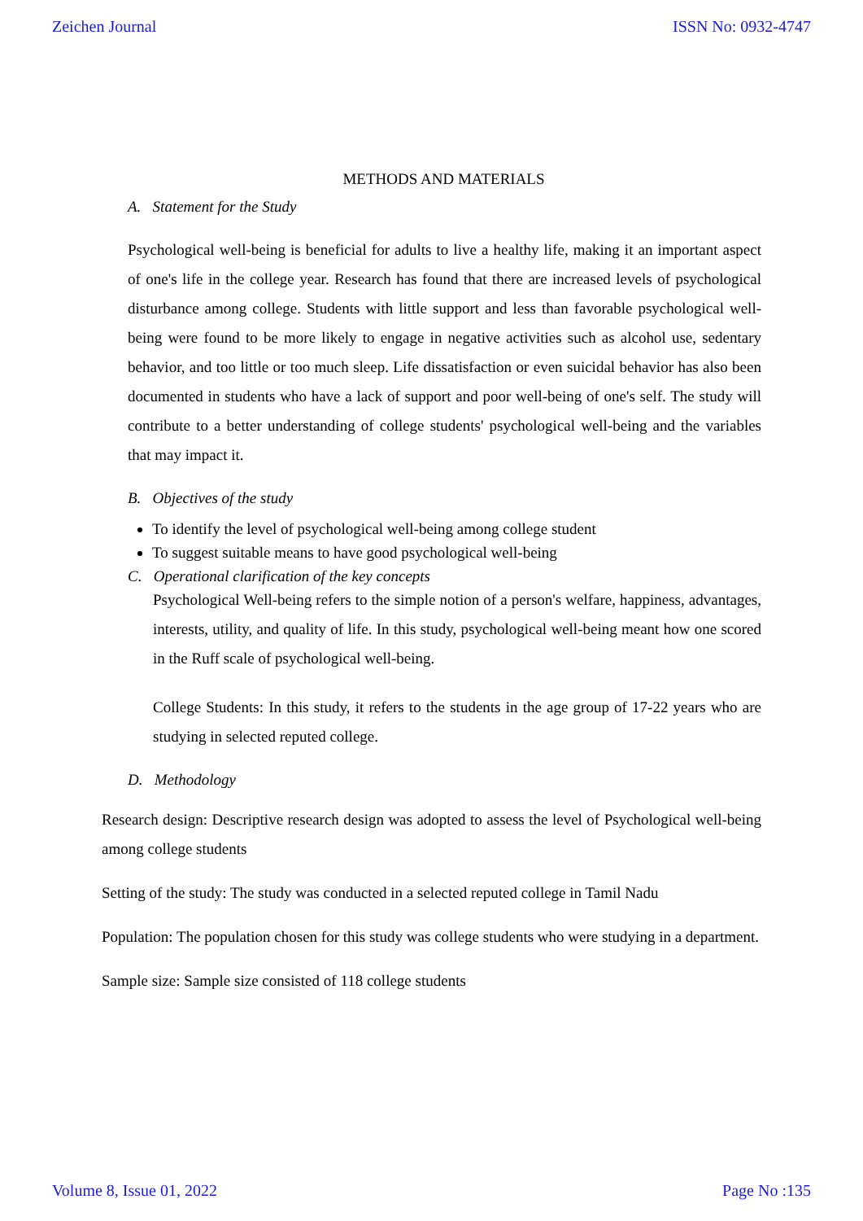Zeichen Journal ISSN No: 0932-4747
METHODS AND MATERIALS
A. Statement for the Study
Psychological well-being is beneficial for adults to live a healthy life, making it an important aspect of one's life in the college year. Research has found that there are increased levels of psychological disturbance among college. Students with little support and less than favorable psychological well-being were found to be more likely to engage in negative activities such as alcohol use, sedentary behavior, and too little or too much sleep. Life dissatisfaction or even suicidal behavior has also been documented in students who have a lack of support and poor well-being of one's self. The study will contribute to a better understanding of college students' psychological well-being and the variables that may impact it.
B. Objectives of the study
To identify the level of psychological well-being among college student
To suggest suitable means to have good psychological well-being
C. Operational clarification of the key concepts
Psychological Well-being refers to the simple notion of a person's welfare, happiness, advantages, interests, utility, and quality of life. In this study, psychological well-being meant how one scored in the Ruff scale of psychological well-being.
College Students: In this study, it refers to the students in the age group of 17-22 years who are studying in selected reputed college.
D. Methodology
Research design: Descriptive research design was adopted to assess the level of Psychological well-being among college students
Setting of the study: The study was conducted in a selected reputed college in Tamil Nadu
Population: The population chosen for this study was college students who were studying in a department.
Sample size: Sample size consisted of 118 college students
Volume 8, Issue 01, 2022 Page No :135